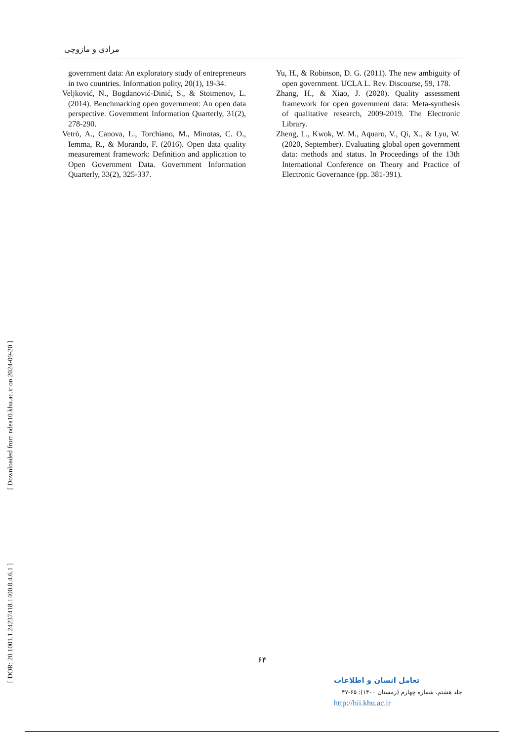مرادی و مازوچی
government data: An exploratory study of entrepreneurs in two countries. Information polity, 20(1), 19-34.
Veljković, N., Bogdanović-Dinić, S., & Stoimenov, L. (2014). Benchmarking open government: An open data perspective. Government Information Quarterly, 31(2), 278-290.
Vetrò, A., Canova, L., Torchiano, M., Minotas, C. O., Iemma, R., & Morando, F. (2016). Open data quality measurement framework: Definition and application to Open Government Data. Government Information Quarterly, 33(2), 325-337.
Yu, H., & Robinson, D. G. (2011). The new ambiguity of open government. UCLA L. Rev. Discourse, 59, 178.
Zhang, H., & Xiao, J. (2020). Quality assessment framework for open government data: Meta-synthesis of qualitative research, 2009-2019. The Electronic Library.
Zheng, L., Kwok, W. M., Aquaro, V., Qi, X., & Lyu, W. (2020, September). Evaluating global open government data: methods and status. In Proceedings of the 13th International Conference on Theory and Practice of Electronic Governance (pp. 381-391).
[ Downloaded from ndea10.khu.ac.ir on 2024-09-20 ]
[ DOR: 20.1001.1.24237418.1400.8.4.6.1 ]
۶۴
تعامل انسان و اطلاعات
جلد هشتم، شماره چهارم (زمستان ۱۴۰۰): ۶۵-۴۷
http://hii.khu.ac.ir